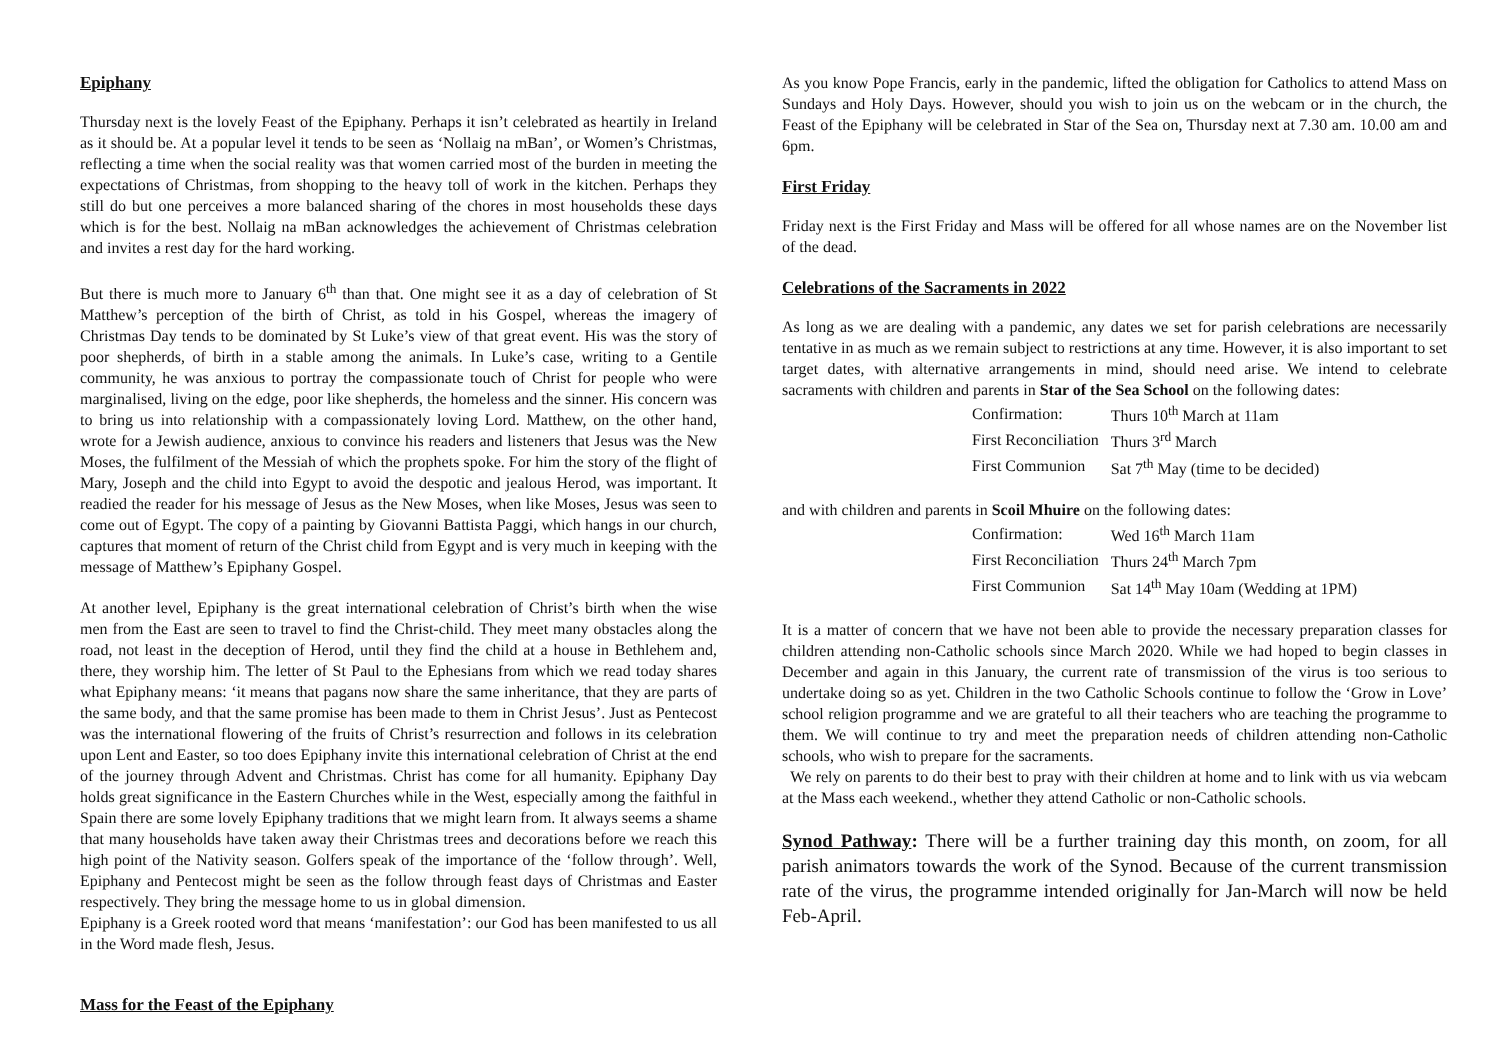Epiphany
Thursday next is the lovely Feast of the Epiphany. Perhaps it isn’t celebrated as heartily in Ireland as it should be. At a popular level it tends to be seen as ‘Nollaig na mBan’, or Women’s Christmas, reflecting a time when the social reality was that women carried most of the burden in meeting the expectations of Christmas, from shopping to the heavy toll of work in the kitchen. Perhaps they still do but one perceives a more balanced sharing of the chores in most households these days which is for the best. Nollaig na mBan acknowledges the achievement of Christmas celebration and invites a rest day for the hard working.
But there is much more to January 6<sup>th</sup> than that. One might see it as a day of celebration of St Matthew’s perception of the birth of Christ, as told in his Gospel, whereas the imagery of Christmas Day tends to be dominated by St Luke’s view of that great event. His was the story of poor shepherds, of birth in a stable among the animals. In Luke’s case, writing to a Gentile community, he was anxious to portray the compassionate touch of Christ for people who were marginalised, living on the edge, poor like shepherds, the homeless and the sinner. His concern was to bring us into relationship with a compassionately loving Lord. Matthew, on the other hand, wrote for a Jewish audience, anxious to convince his readers and listeners that Jesus was the New Moses, the fulfilment of the Messiah of which the prophets spoke. For him the story of the flight of Mary, Joseph and the child into Egypt to avoid the despotic and jealous Herod, was important. It readied the reader for his message of Jesus as the New Moses, when like Moses, Jesus was seen to come out of Egypt. The copy of a painting by Giovanni Battista Paggi, which hangs in our church, captures that moment of return of the Christ child from Egypt and is very much in keeping with the message of Matthew’s Epiphany Gospel.
At another level, Epiphany is the great international celebration of Christ’s birth when the wise men from the East are seen to travel to find the Christ-child. They meet many obstacles along the road, not least in the deception of Herod, until they find the child at a house in Bethlehem and, there, they worship him. The letter of St Paul to the Ephesians from which we read today shares what Epiphany means: ‘it means that pagans now share the same inheritance, that they are parts of the same body, and that the same promise has been made to them in Christ Jesus’. Just as Pentecost was the international flowering of the fruits of Christ’s resurrection and follows in its celebration upon Lent and Easter, so too does Epiphany invite this international celebration of Christ at the end of the journey through Advent and Christmas. Christ has come for all humanity. Epiphany Day holds great significance in the Eastern Churches while in the West, especially among the faithful in Spain there are some lovely Epiphany traditions that we might learn from. It always seems a shame that many households have taken away their Christmas trees and decorations before we reach this high point of the Nativity season. Golfers speak of the importance of the ‘follow through’. Well, Epiphany and Pentecost might be seen as the follow through feast days of Christmas and Easter respectively. They bring the message home to us in global dimension.
Epiphany is a Greek rooted word that means ‘manifestation’: our God has been manifested to us all in the Word made flesh, Jesus.
Mass for the Feast of the Epiphany
As you know Pope Francis, early in the pandemic, lifted the obligation for Catholics to attend Mass on Sundays and Holy Days. However, should you wish to join us on the webcam or in the church, the Feast of the Epiphany will be celebrated in Star of the Sea on, Thursday next at 7.30 am. 10.00 am and 6pm.
First Friday
Friday next is the First Friday and Mass will be offered for all whose names are on the November list of the dead.
Celebrations of the Sacraments in 2022
As long as we are dealing with a pandemic, any dates we set for parish celebrations are necessarily tentative in as much as we remain subject to restrictions at any time. However, it is also important to set target dates, with alternative arrangements in mind, should need arise. We intend to celebrate sacraments with children and parents in Star of the Sea School on the following dates:
| Confirmation: | Thurs 10<sup>th</sup> March at 11am |
| First Reconciliation | Thurs 3<sup>rd</sup> March |
| First Communion | Sat 7<sup>th</sup> May (time to be decided) |
and with children and parents in Scoil Mhuire on the following dates:
| Confirmation: | Wed 16<sup>th</sup> March 11am |
| First Reconciliation | Thurs 24<sup>th</sup> March 7pm |
| First Communion | Sat 14<sup>th</sup> May 10am (Wedding at 1PM) |
It is a matter of concern that we have not been able to provide the necessary preparation classes for children attending non-Catholic schools since March 2020. While we had hoped to begin classes in December and again in this January, the current rate of transmission of the virus is too serious to undertake doing so as yet. Children in the two Catholic Schools continue to follow the ‘Grow in Love’ school religion programme and we are grateful to all their teachers who are teaching the programme to them. We will continue to try and meet the preparation needs of children attending non-Catholic schools, who wish to prepare for the sacraments.
We rely on parents to do their best to pray with their children at home and to link with us via webcam at the Mass each weekend., whether they attend Catholic or non-Catholic schools.
Synod Pathway: There will be a further training day this month, on zoom, for all parish animators towards the work of the Synod. Because of the current transmission rate of the virus, the programme intended originally for Jan-March will now be held Feb-April.